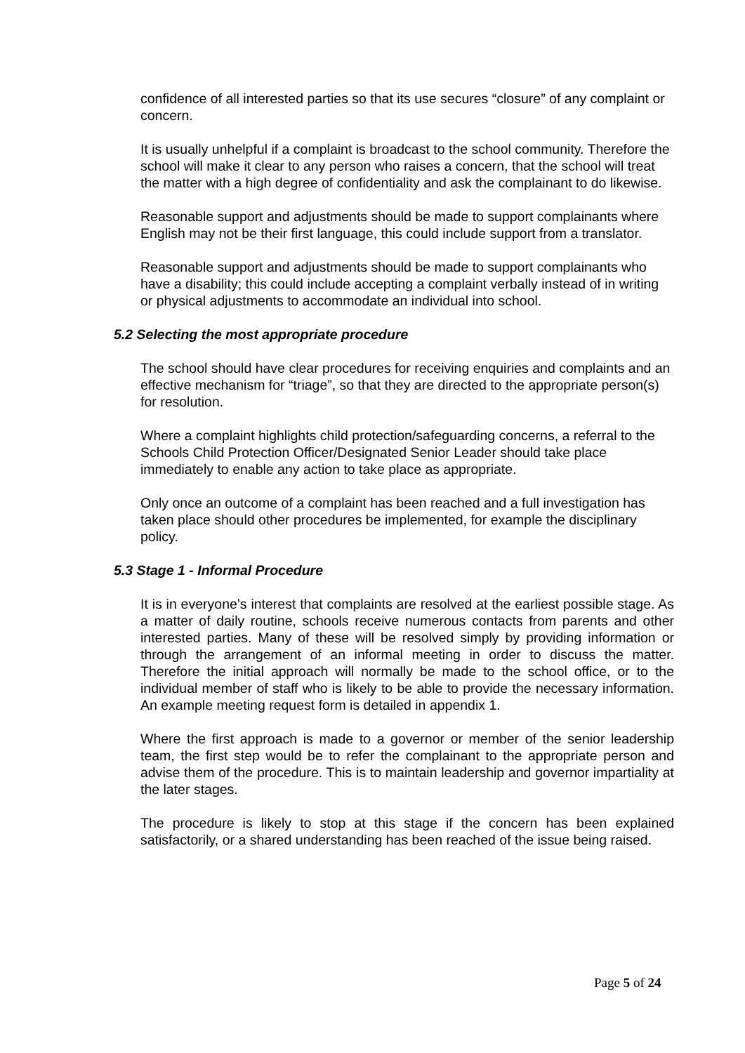confidence of all interested parties so that its use secures “closure” of any complaint or concern.
It is usually unhelpful if a complaint is broadcast to the school community. Therefore the school will make it clear to any person who raises a concern, that the school will treat the matter with a high degree of confidentiality and ask the complainant to do likewise.
Reasonable support and adjustments should be made to support complainants where English may not be their first language, this could include support from a translator.
Reasonable support and adjustments should be made to support complainants who have a disability; this could include accepting a complaint verbally instead of in writing or physical adjustments to accommodate an individual into school.
5.2 Selecting the most appropriate procedure
The school should have clear procedures for receiving enquiries and complaints and an effective mechanism for “triage”, so that they are directed to the appropriate person(s) for resolution.
Where a complaint highlights child protection/safeguarding concerns, a referral to the Schools Child Protection Officer/Designated Senior Leader should take place immediately to enable any action to take place as appropriate.
Only once an outcome of a complaint has been reached and a full investigation has taken place should other procedures be implemented, for example the disciplinary policy.
5.3 Stage 1 - Informal Procedure
It is in everyone’s interest that complaints are resolved at the earliest possible stage. As a matter of daily routine, schools receive numerous contacts from parents and other interested parties. Many of these will be resolved simply by providing information or through the arrangement of an informal meeting in order to discuss the matter. Therefore the initial approach will normally be made to the school office, or to the individual member of staff who is likely to be able to provide the necessary information. An example meeting request form is detailed in appendix 1.
Where the first approach is made to a governor or member of the senior leadership team, the first step would be to refer the complainant to the appropriate person and advise them of the procedure. This is to maintain leadership and governor impartiality at the later stages.
The procedure is likely to stop at this stage if the concern has been explained satisfactorily, or a shared understanding has been reached of the issue being raised.
Page 5 of 24